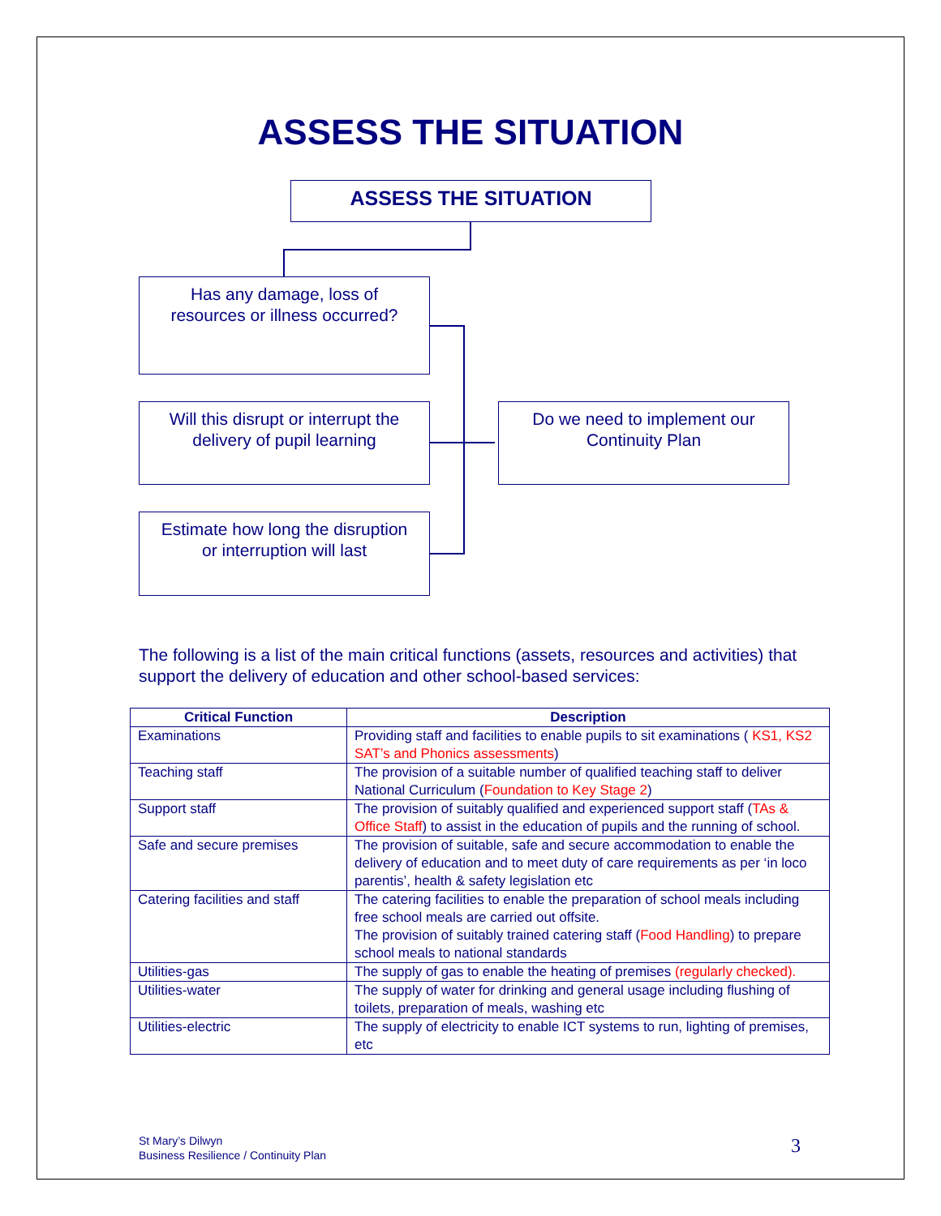ASSESS THE SITUATION
ASSESS THE SITUATION
Has any damage, loss of
resources or illness occurred?
Will this disrupt or interrupt the
delivery of pupil learning
Estimate how long the disruption
or interruption will last
Do we need to implement our
Continuity Plan
The following is a list of the main critical functions (assets, resources and activities) that support the delivery of education and other school-based services:
| Critical Function | Description |
| --- | --- |
| Examinations | Providing staff and facilities to enable pupils to sit examinations ( KS1, KS2 SAT’s and Phonics assessments ) |
| Teaching staff | The provision of a suitable number of qualified teaching staff to deliver National Curriculum ( Foundation to Key Stage 2 ) |
| Support staff | The provision of suitably qualified and experienced support staff ( TAs & Office Staff ) to assist in the education of pupils and the running of school. |
| Safe and secure premises | The provision of suitable, safe and secure accommodation to enable the delivery of education and to meet duty of care requirements as per ‘in loco parentis’, health & safety legislation etc |
| Catering facilities and staff | The catering facilities to enable the preparation of school meals including free school meals are carried out offsite. The provision of suitably trained catering staff ( Food Handling ) to prepare school meals to national standards |
| Utilities-gas | The supply of gas to enable the heating of premises (regularly checked). |
| Utilities-water | The supply of water for drinking and general usage including flushing of toilets, preparation of meals, washing etc |
| Utilities-electric | The supply of electricity to enable ICT systems to run, lighting of premises, etc |
St Mary’s Dilwyn
Business Resilience / Continuity Plan
3